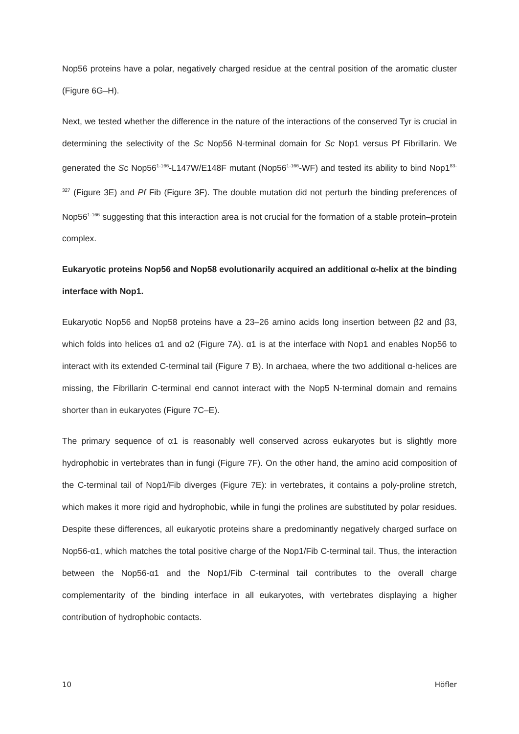Nop56 proteins have a polar, negatively charged residue at the central position of the aromatic cluster (Figure 6G–H).
Next, we tested whether the difference in the nature of the interactions of the conserved Tyr is crucial in determining the selectivity of the Sc Nop56 N-terminal domain for Sc Nop1 versus Pf Fibrillarin. We generated the Sc Nop56<sup>1-166</sup>-L147W/E148F mutant (Nop56<sup>1-166</sup>-WF) and tested its ability to bind Nop1<sup>83-327</sup> (Figure 3E) and Pf Fib (Figure 3F). The double mutation did not perturb the binding preferences of Nop56<sup>1-166</sup> suggesting that this interaction area is not crucial for the formation of a stable protein–protein complex.
Eukaryotic proteins Nop56 and Nop58 evolutionarily acquired an additional α-helix at the binding interface with Nop1.
Eukaryotic Nop56 and Nop58 proteins have a 23–26 amino acids long insertion between β2 and β3, which folds into helices α1 and α2 (Figure 7A). α1 is at the interface with Nop1 and enables Nop56 to interact with its extended C-terminal tail (Figure 7 B). In archaea, where the two additional α-helices are missing, the Fibrillarin C-terminal end cannot interact with the Nop5 N-terminal domain and remains shorter than in eukaryotes (Figure 7C–E).
The primary sequence of α1 is reasonably well conserved across eukaryotes but is slightly more hydrophobic in vertebrates than in fungi (Figure 7F). On the other hand, the amino acid composition of the C-terminal tail of Nop1/Fib diverges (Figure 7E): in vertebrates, it contains a poly-proline stretch, which makes it more rigid and hydrophobic, while in fungi the prolines are substituted by polar residues. Despite these differences, all eukaryotic proteins share a predominantly negatively charged surface on Nop56-α1, which matches the total positive charge of the Nop1/Fib C-terminal tail. Thus, the interaction between the Nop56-α1 and the Nop1/Fib C-terminal tail contributes to the overall charge complementarity of the binding interface in all eukaryotes, with vertebrates displaying a higher contribution of hydrophobic contacts.
10 Höfler